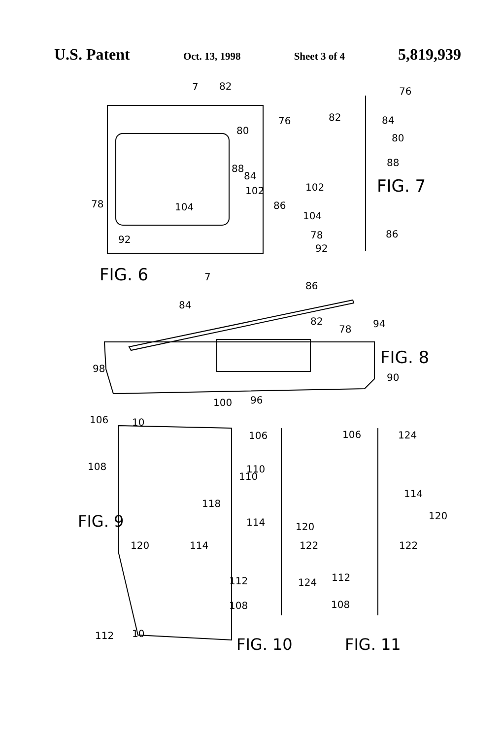U.S. Patent Oct. 13, 1998 Sheet 3 of 4 5,819,939
7
82
76
80
88
84
102
78
104
86
92
7
FIG. 6
76
82
84
80
88
FIG. 7
102
104
78
92
86
86
84
82
78
94
FIG. 8
98
90
100
96
106
10
108
110
118
FIG. 9
120
114
112
10
106
110
114
120
122
112
124
108
FIG. 10
106
124
114
120
122
112
108
FIG. 11